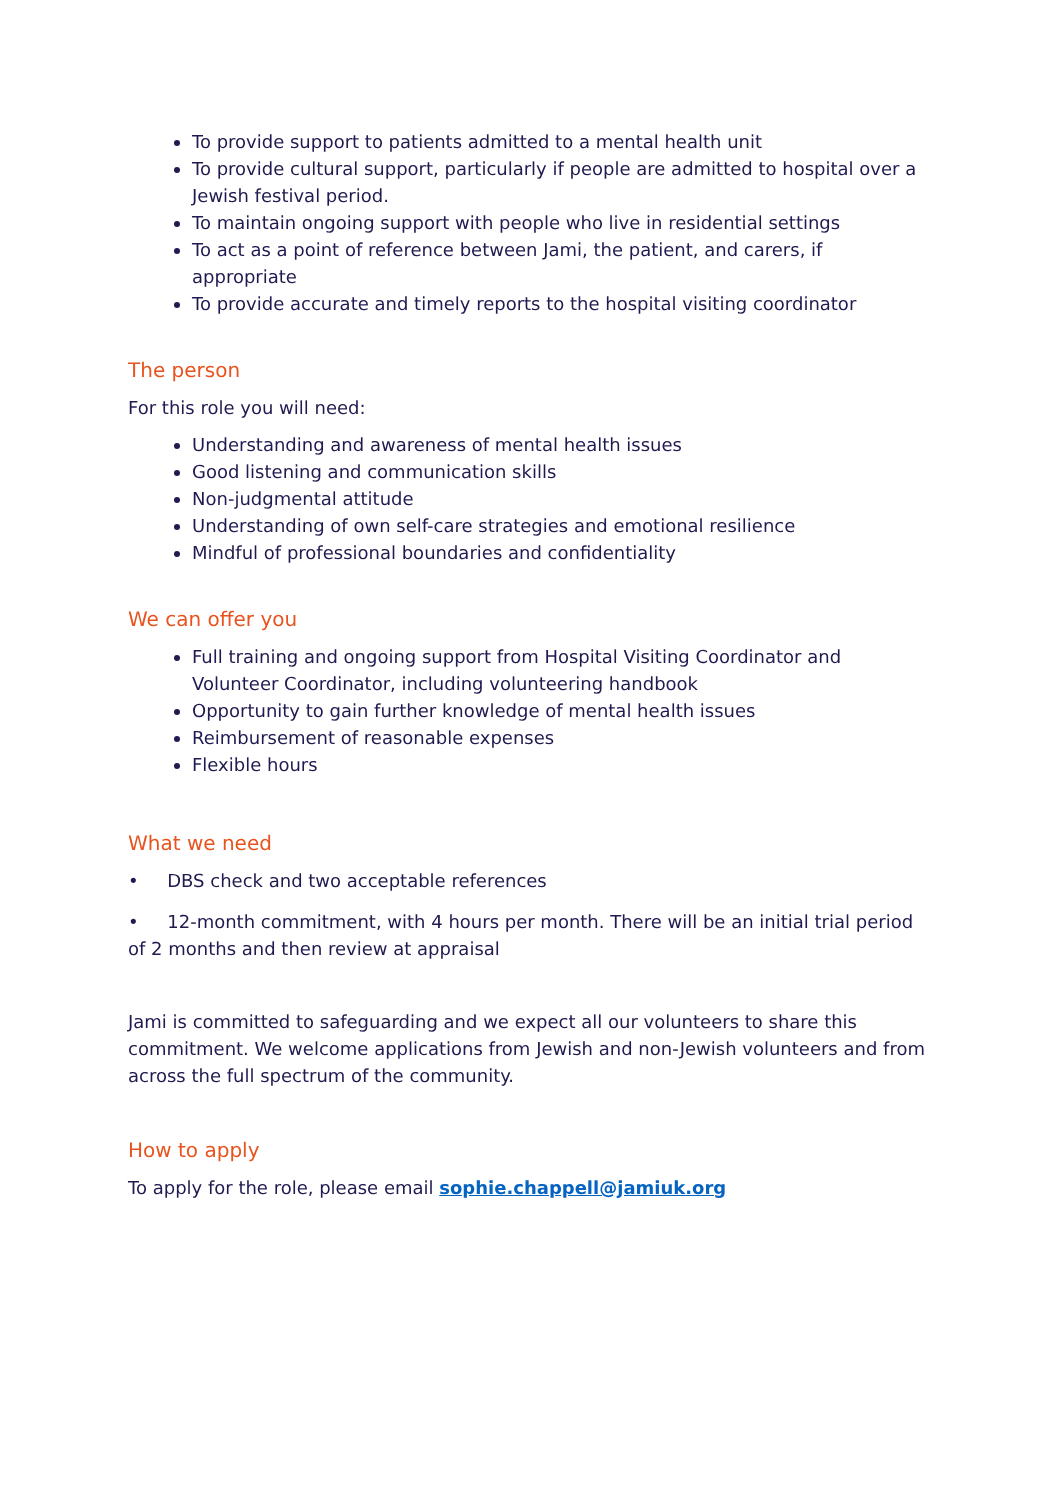To provide support to patients admitted to a mental health unit
To provide cultural support, particularly if people are admitted to hospital over a Jewish festival period.
To maintain ongoing support with people who live in residential settings
To act as a point of reference between Jami, the patient, and carers, if appropriate
To provide accurate and timely reports to the hospital visiting coordinator
The person
For this role you will need:
Understanding and awareness of mental health issues
Good listening and communication skills
Non-judgmental attitude
Understanding of own self-care strategies and emotional resilience
Mindful of professional boundaries and confidentiality
We can offer you
Full training and ongoing support from Hospital Visiting Coordinator and Volunteer Coordinator, including volunteering handbook
Opportunity to gain further knowledge of mental health issues
Reimbursement of reasonable expenses
Flexible hours
What we need
• DBS check and two acceptable references
• 12-month commitment, with 4 hours per month. There will be an initial trial period of 2 months and then review at appraisal
Jami is committed to safeguarding and we expect all our volunteers to share this commitment. We welcome applications from Jewish and non-Jewish volunteers and from across the full spectrum of the community.
How to apply
To apply for the role, please email sophie.chappell@jamiuk.org